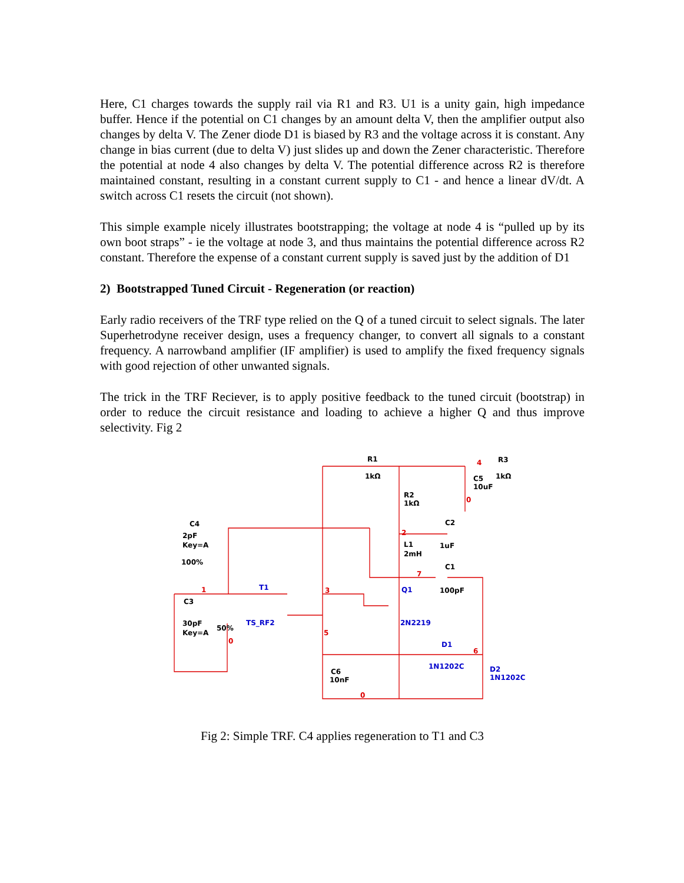Here, C1 charges towards the supply rail via R1 and R3. U1 is a unity gain, high impedance buffer. Hence if the potential on C1 changes by an amount delta V, then the amplifier output also changes by delta V. The Zener diode D1 is biased by R3 and the voltage across it is constant. Any change in bias current (due to delta V) just slides up and down the Zener characteristic. Therefore the potential at node 4 also changes by delta V. The potential difference across R2 is therefore maintained constant, resulting in a constant current supply to C1 - and hence a linear dV/dt. A switch across C1 resets the circuit (not shown).
This simple example nicely illustrates bootstrapping; the voltage at node 4 is “pulled up by its own boot straps” - ie the voltage at node 3, and thus maintains the potential difference across R2 constant. Therefore the expense of a constant current supply is saved just by the addition of D1
2) Bootstrapped Tuned Circuit - Regeneration (or reaction)
Early radio receivers of the TRF type relied on the Q of a tuned circuit to select signals. The later Superhetrodyne receiver design, uses a frequency changer, to convert all signals to a constant frequency. A narrowband amplifier (IF amplifier) is used to amplify the fixed frequency signals with good rejection of other unwanted signals.
The trick in the TRF Reciever, is to apply positive feedback to the tuned circuit (bootstrap) in order to reduce the circuit resistance and loading to achieve a higher Q and thus improve selectivity. Fig 2
R1
1kΩ
R3
1kΩ
C5
10uF
R2
1kΩ
C4
2pF
Key=A
100%
C2
1uF
L1
2mH
C1
100pF
C3
30pF
Key=A
50%
C6
10nF
T1
TS_RF2
Q1
2N2219
D1
1N1202C
D2
1N1202C
4
0
2
7
1
3
5
0
6
0
Fig 2: Simple TRF. C4 applies regeneration to T1 and C3